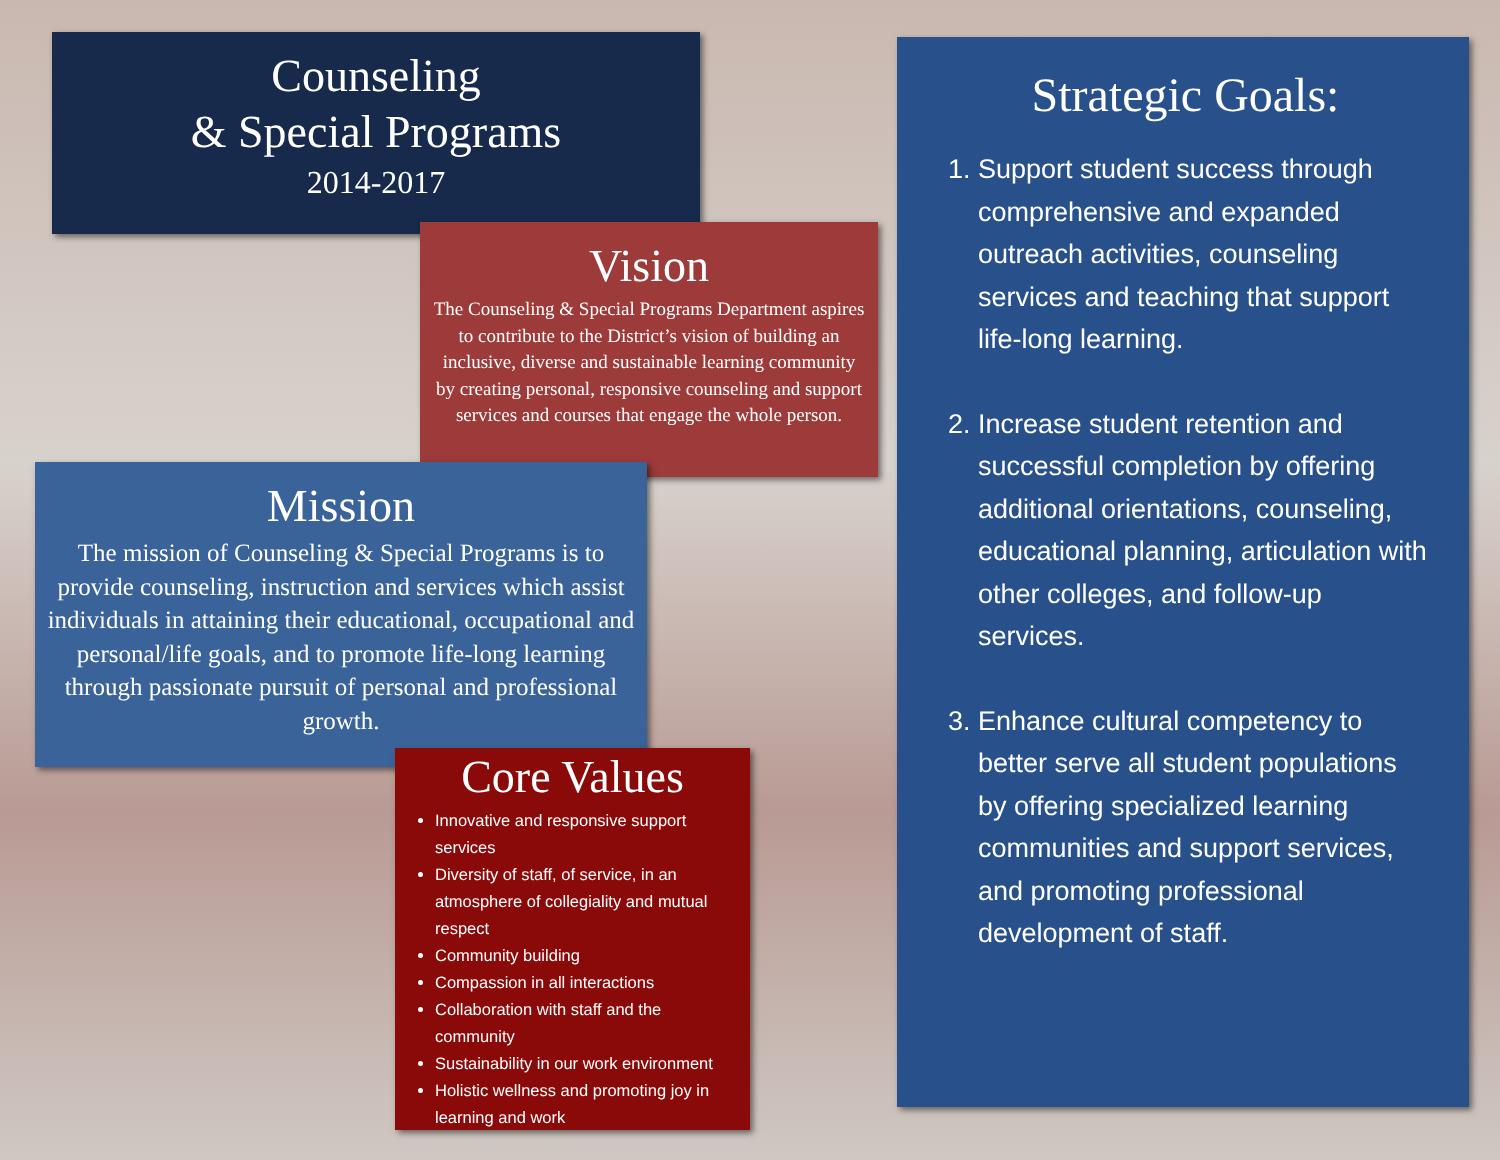Counseling
& Special Programs
2014-2017
Vision
The Counseling & Special Programs Department aspires to contribute to the District’s vision of building an inclusive, diverse and sustainable learning community by creating personal, responsive counseling and support services and courses that engage the whole person.
Mission
The mission of Counseling & Special Programs is to provide counseling, instruction and services which assist individuals in attaining their educational, occupational and personal/life goals, and to promote life-long learning through passionate pursuit of personal and professional growth.
Core Values
Innovative and responsive support services
Diversity of staff, of service, in an atmosphere of collegiality and mutual respect
Community building
Compassion in all interactions
Collaboration with staff and the community
Sustainability in our work environment
Holistic wellness and promoting joy in learning and work
Strategic Goals:
1. Support student success through comprehensive and expanded outreach activities, counseling services and teaching that support life-long learning.
2. Increase student retention and successful completion by offering additional orientations, counseling, educational planning, articulation with other colleges, and follow-up services.
3. Enhance cultural competency to better serve all student populations by offering specialized learning communities and support services, and promoting professional development of staff.